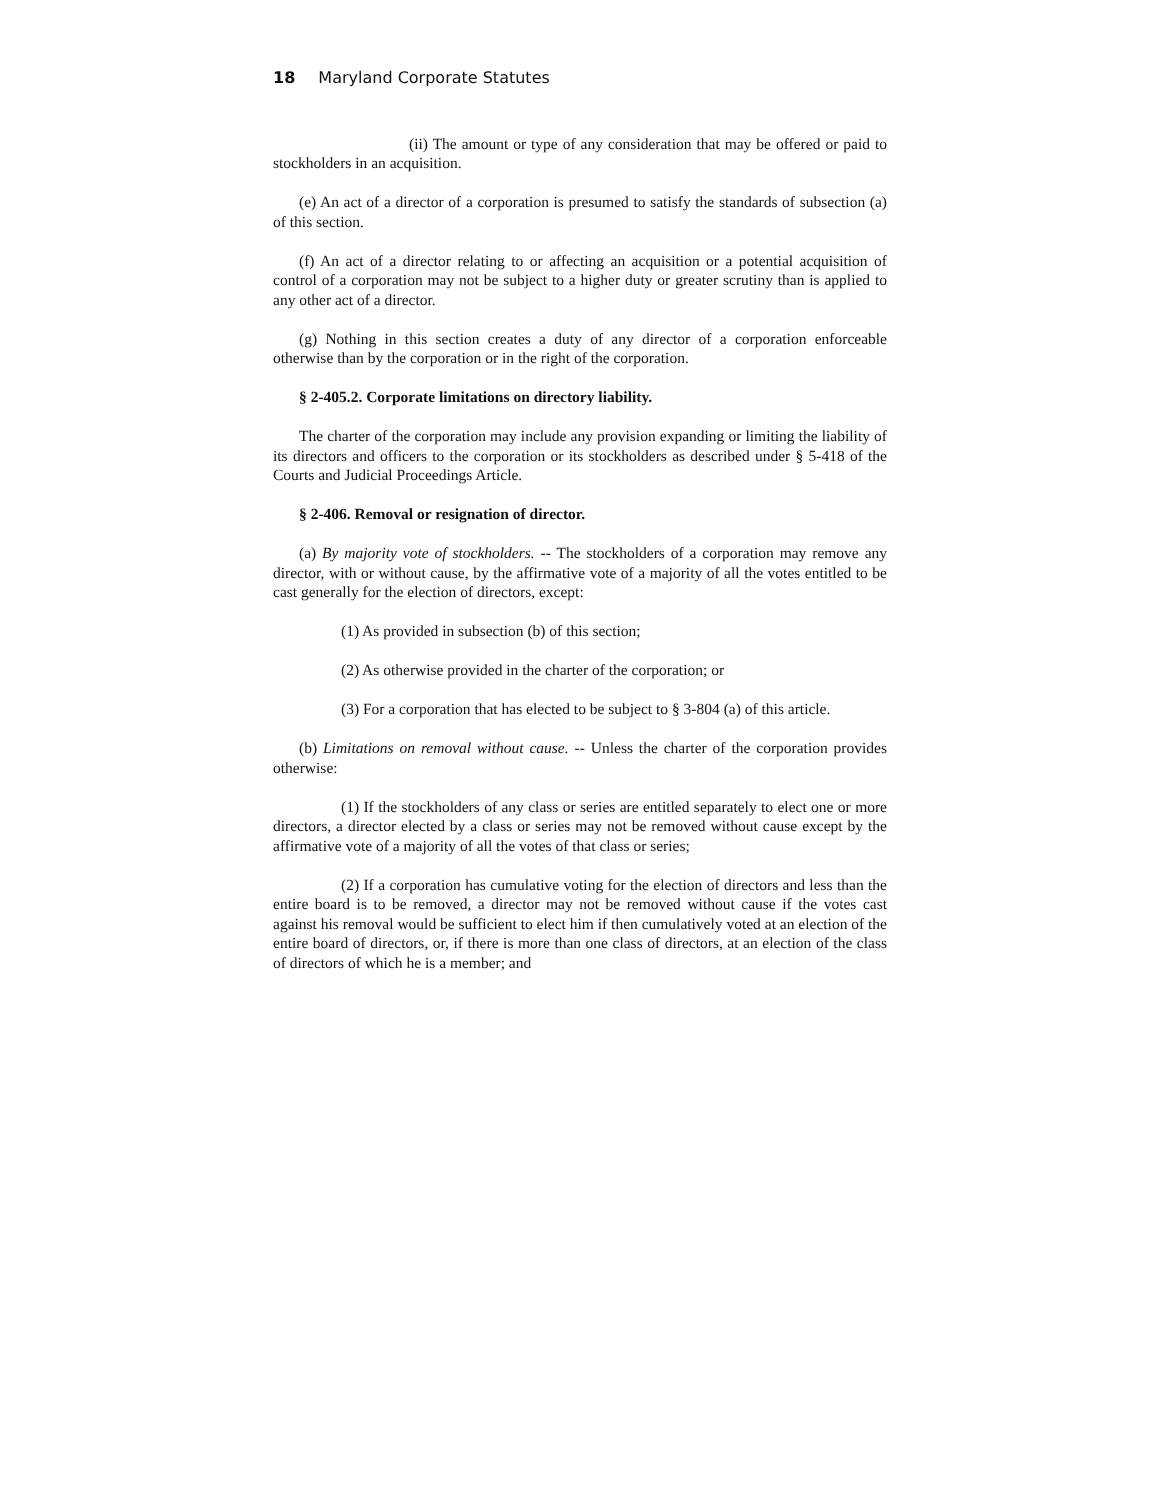18 Maryland Corporate Statutes
(ii) The amount or type of any consideration that may be offered or paid to stockholders in an acquisition.
(e) An act of a director of a corporation is presumed to satisfy the standards of subsection (a) of this section.
(f) An act of a director relating to or affecting an acquisition or a potential acquisition of control of a corporation may not be subject to a higher duty or greater scrutiny than is applied to any other act of a director.
(g) Nothing in this section creates a duty of any director of a corporation enforceable otherwise than by the corporation or in the right of the corporation.
§ 2-405.2. Corporate limitations on directory liability.
The charter of the corporation may include any provision expanding or limiting the liability of its directors and officers to the corporation or its stockholders as described under § 5-418 of the Courts and Judicial Proceedings Article.
§ 2-406. Removal or resignation of director.
(a) By majority vote of stockholders. -- The stockholders of a corporation may remove any director, with or without cause, by the affirmative vote of a majority of all the votes entitled to be cast generally for the election of directors, except:
(1) As provided in subsection (b) of this section;
(2) As otherwise provided in the charter of the corporation; or
(3) For a corporation that has elected to be subject to § 3-804 (a) of this article.
(b) Limitations on removal without cause. -- Unless the charter of the corporation provides otherwise:
(1) If the stockholders of any class or series are entitled separately to elect one or more directors, a director elected by a class or series may not be removed without cause except by the affirmative vote of a majority of all the votes of that class or series;
(2) If a corporation has cumulative voting for the election of directors and less than the entire board is to be removed, a director may not be removed without cause if the votes cast against his removal would be sufficient to elect him if then cumulatively voted at an election of the entire board of directors, or, if there is more than one class of directors, at an election of the class of directors of which he is a member; and